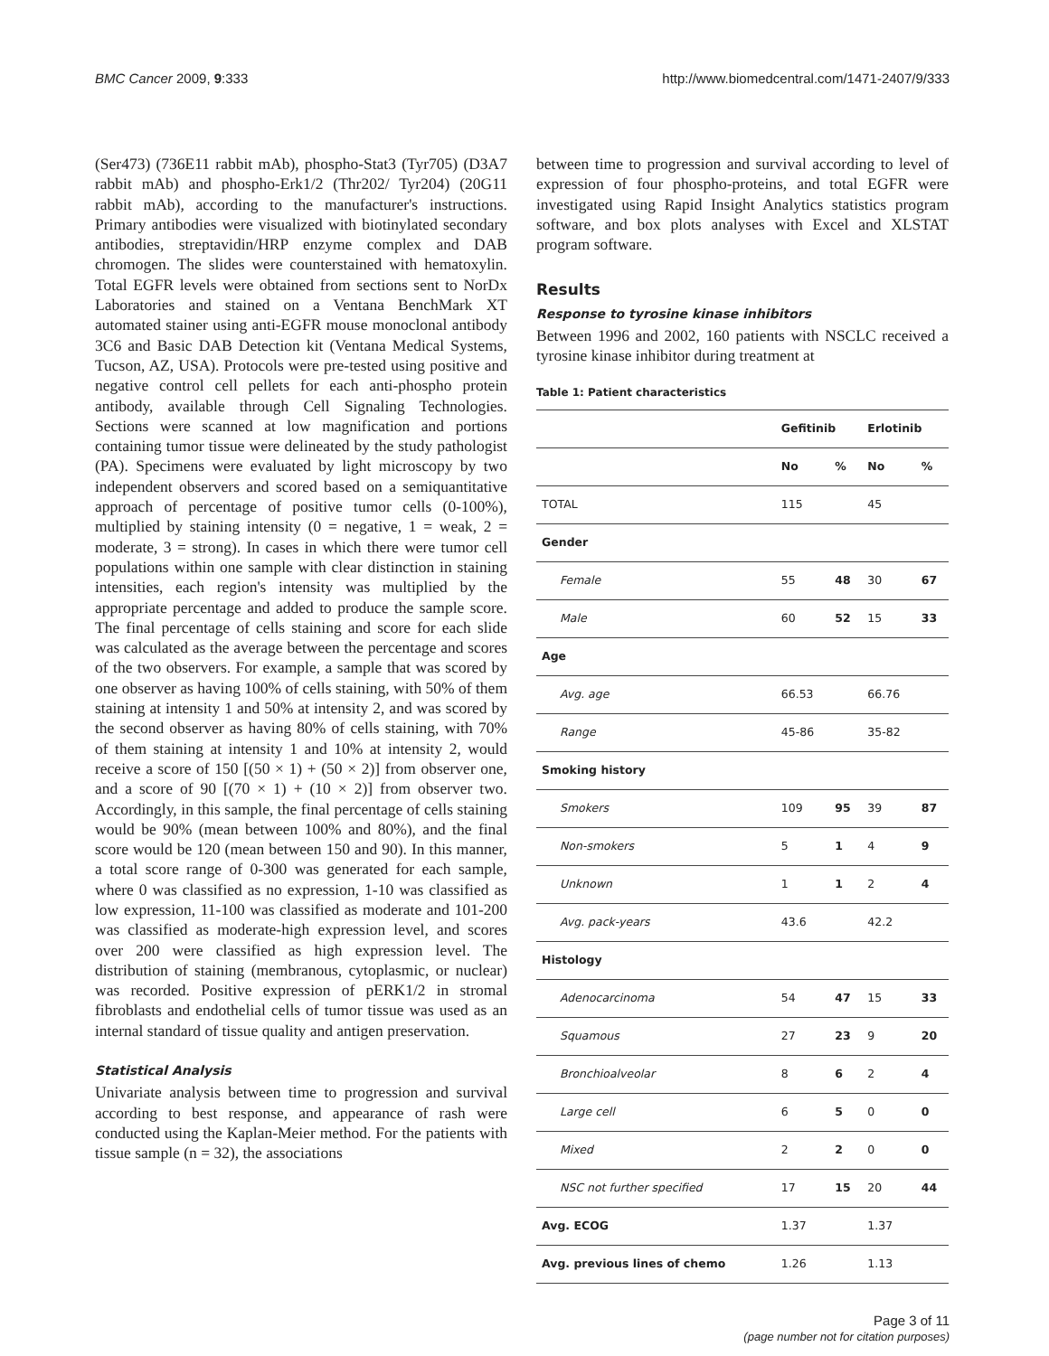BMC Cancer 2009, 9:333 http://www.biomedcentral.com/1471-2407/9/333
(Ser473) (736E11 rabbit mAb), phospho-Stat3 (Tyr705) (D3A7 rabbit mAb) and phospho-Erk1/2 (Thr202/ Tyr204) (20G11 rabbit mAb), according to the manufacturer's instructions. Primary antibodies were visualized with biotinylated secondary antibodies, streptavidin/HRP enzyme complex and DAB chromogen. The slides were counterstained with hematoxylin. Total EGFR levels were obtained from sections sent to NorDx Laboratories and stained on a Ventana BenchMark XT automated stainer using anti-EGFR mouse monoclonal antibody 3C6 and Basic DAB Detection kit (Ventana Medical Systems, Tucson, AZ, USA). Protocols were pre-tested using positive and negative control cell pellets for each anti-phospho protein antibody, available through Cell Signaling Technologies. Sections were scanned at low magnification and portions containing tumor tissue were delineated by the study pathologist (PA). Specimens were evaluated by light microscopy by two independent observers and scored based on a semiquantitative approach of percentage of positive tumor cells (0-100%), multiplied by staining intensity (0 = negative, 1 = weak, 2 = moderate, 3 = strong). In cases in which there were tumor cell populations within one sample with clear distinction in staining intensities, each region's intensity was multiplied by the appropriate percentage and added to produce the sample score. The final percentage of cells staining and score for each slide was calculated as the average between the percentage and scores of the two observers. For example, a sample that was scored by one observer as having 100% of cells staining, with 50% of them staining at intensity 1 and 50% at intensity 2, and was scored by the second observer as having 80% of cells staining, with 70% of them staining at intensity 1 and 10% at intensity 2, would receive a score of 150 [(50 × 1) + (50 × 2)] from observer one, and a score of 90 [(70 × 1) + (10 × 2)] from observer two. Accordingly, in this sample, the final percentage of cells staining would be 90% (mean between 100% and 80%), and the final score would be 120 (mean between 150 and 90). In this manner, a total score range of 0-300 was generated for each sample, where 0 was classified as no expression, 1-10 was classified as low expression, 11-100 was classified as moderate and 101-200 was classified as moderate-high expression level, and scores over 200 were classified as high expression level. The distribution of staining (membranous, cytoplasmic, or nuclear) was recorded. Positive expression of pERK1/2 in stromal fibroblasts and endothelial cells of tumor tissue was used as an internal standard of tissue quality and antigen preservation.
Statistical Analysis
Univariate analysis between time to progression and survival according to best response, and appearance of rash were conducted using the Kaplan-Meier method. For the patients with tissue sample (n = 32), the associations
between time to progression and survival according to level of expression of four phospho-proteins, and total EGFR were investigated using Rapid Insight Analytics statistics program software, and box plots analyses with Excel and XLSTAT program software.
Results
Response to tyrosine kinase inhibitors
Between 1996 and 2002, 160 patients with NSCLC received a tyrosine kinase inhibitor during treatment at
Table 1: Patient characteristics
| | Gefitinib | | Erlotinib | |
| --- | --- | --- | --- | --- |
| | No | % | No | % |
| TOTAL | 115 | | 45 | |
| Gender | | | | |
| Female | 55 | 48 | 30 | 67 |
| Male | 60 | 52 | 15 | 33 |
| Age | | | | |
| Avg. age | 66.53 | | 66.76 | |
| Range | 45-86 | | 35-82 | |
| Smoking history | | | | |
| Smokers | 109 | 95 | 39 | 87 |
| Non-smokers | 5 | 1 | 4 | 9 |
| Unknown | 1 | 1 | 2 | 4 |
| Avg. pack-years | 43.6 | | 42.2 | |
| Histology | | | | |
| Adenocarcinoma | 54 | 47 | 15 | 33 |
| Squamous | 27 | 23 | 9 | 20 |
| Bronchioalveolar | 8 | 6 | 2 | 4 |
| Large cell | 6 | 5 | 0 | 0 |
| Mixed | 2 | 2 | 0 | 0 |
| NSC not further specified | 17 | 15 | 20 | 44 |
| Avg. ECOG | 1.37 | | 1.37 | |
| Avg. previous lines of chemo | 1.26 | | 1.13 | |
Page 3 of 11
(page number not for citation purposes)